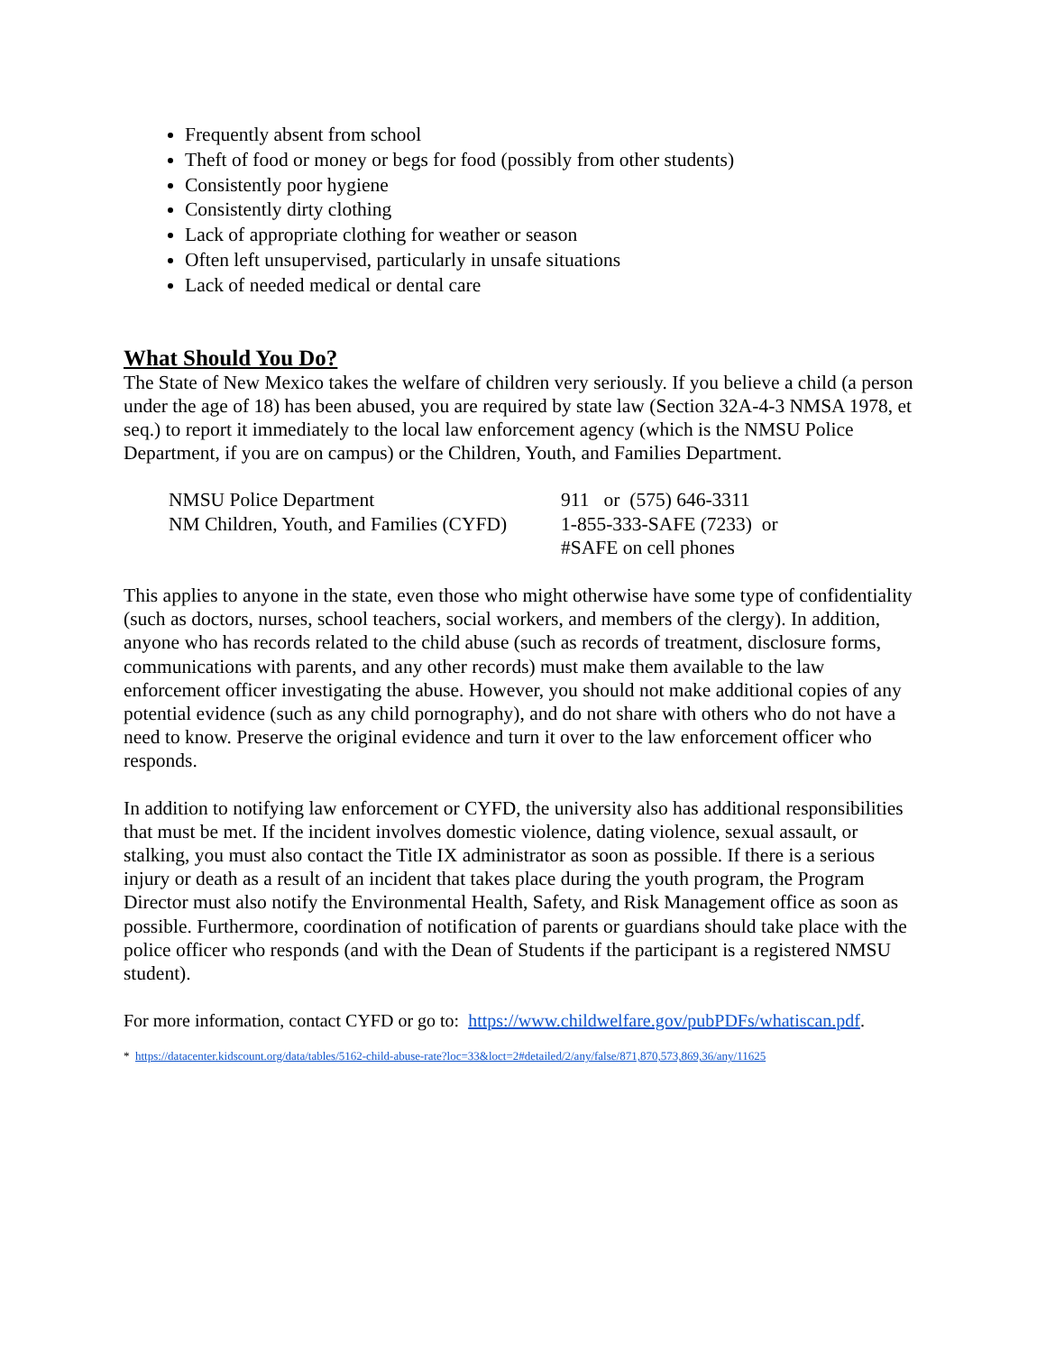Frequently absent from school
Theft of food or money or begs for food (possibly from other students)
Consistently poor hygiene
Consistently dirty clothing
Lack of appropriate clothing for weather or season
Often left unsupervised, particularly in unsafe situations
Lack of needed medical or dental care
What Should You Do?
The State of New Mexico takes the welfare of children very seriously. If you believe a child (a person under the age of 18) has been abused, you are required by state law (Section 32A-4-3 NMSA 1978, et seq.) to report it immediately to the local law enforcement agency (which is the NMSU Police Department, if you are on campus) or the Children, Youth, and Families Department.
| NMSU Police Department | 911 or (575) 646-3311 |
| NM Children, Youth, and Families (CYFD) | 1-855-333-SAFE (7233) or #SAFE on cell phones |
This applies to anyone in the state, even those who might otherwise have some type of confidentiality (such as doctors, nurses, school teachers, social workers, and members of the clergy). In addition, anyone who has records related to the child abuse (such as records of treatment, disclosure forms, communications with parents, and any other records) must make them available to the law enforcement officer investigating the abuse. However, you should not make additional copies of any potential evidence (such as any child pornography), and do not share with others who do not have a need to know. Preserve the original evidence and turn it over to the law enforcement officer who responds.
In addition to notifying law enforcement or CYFD, the university also has additional responsibilities that must be met. If the incident involves domestic violence, dating violence, sexual assault, or stalking, you must also contact the Title IX administrator as soon as possible. If there is a serious injury or death as a result of an incident that takes place during the youth program, the Program Director must also notify the Environmental Health, Safety, and Risk Management office as soon as possible. Furthermore, coordination of notification of parents or guardians should take place with the police officer who responds (and with the Dean of Students if the participant is a registered NMSU student).
For more information, contact CYFD or go to: https://www.childwelfare.gov/pubPDFs/whatiscan.pdf.
* https://datacenter.kidscount.org/data/tables/5162-child-abuse-rate?loc=33&loct=2#detailed/2/any/false/871,870,573,869,36/any/11625